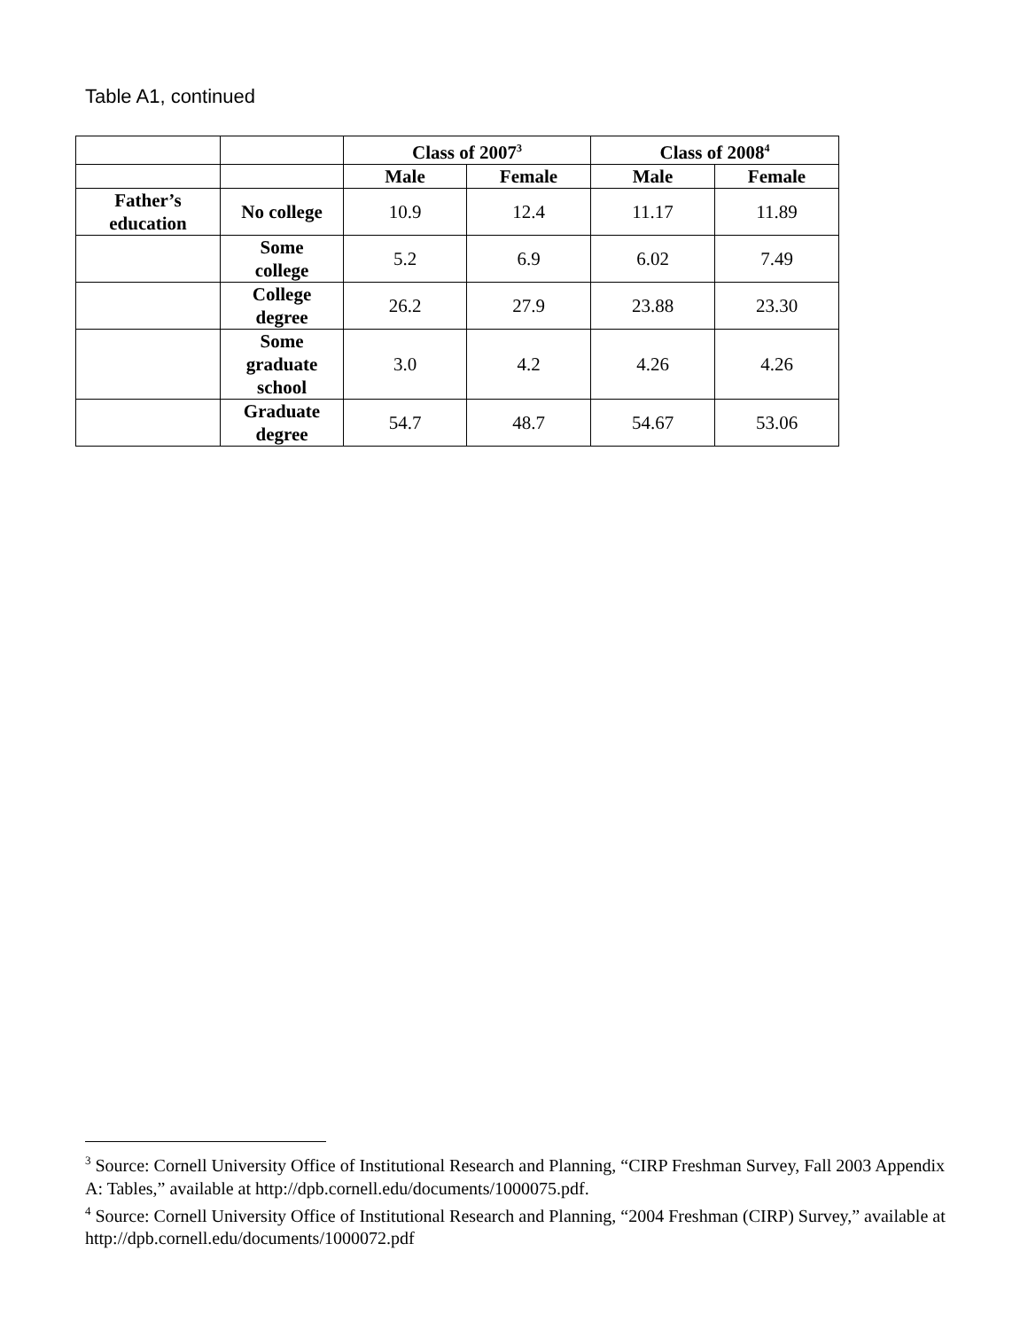Table A1, continued
| | | Class of 2007<sup>3</sup> | | Class of 2008<sup>4</sup> | |
| | | Male | Female | Male | Female |
| Father’s education | No college | 10.9 | 12.4 | 11.17 | 11.89 |
| | Some college | 5.2 | 6.9 | 6.02 | 7.49 |
| | College degree | 26.2 | 27.9 | 23.88 | 23.30 |
| | Some graduate school | 3.0 | 4.2 | 4.26 | 4.26 |
| | Graduate degree | 54.7 | 48.7 | 54.67 | 53.06 |
<sup>3</sup> Source: Cornell University Office of Institutional Research and Planning, “CIRP Freshman Survey, Fall 2003 Appendix A: Tables,” available at http://dpb.cornell.edu/documents/1000075.pdf.
<sup>4</sup> Source: Cornell University Office of Institutional Research and Planning, “2004 Freshman (CIRP) Survey,” available at http://dpb.cornell.edu/documents/1000072.pdf